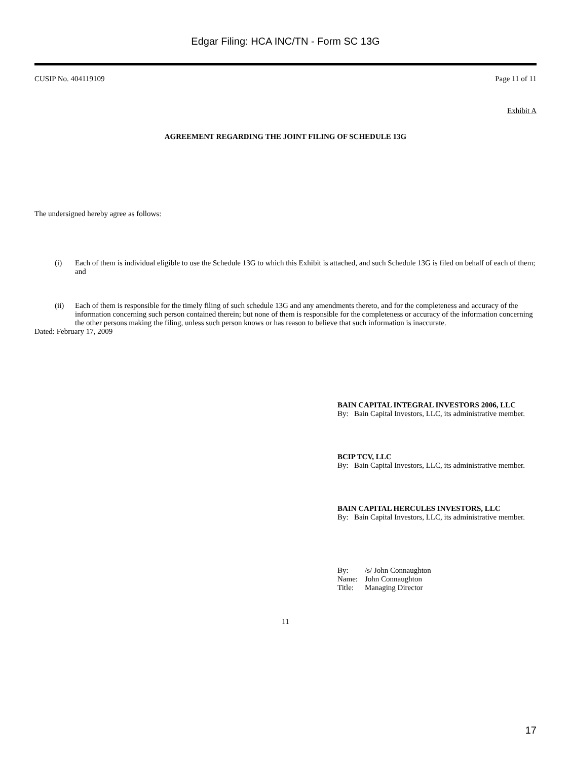Edgar Filing: HCA INC/TN - Form SC 13G
CUSIP No. 404119109 Page 11 of 11
Exhibit A
AGREEMENT REGARDING THE JOINT FILING OF SCHEDULE 13G
The undersigned hereby agree as follows:
(i) Each of them is individual eligible to use the Schedule 13G to which this Exhibit is attached, and such Schedule 13G is filed on behalf of each of them; and
(ii) Each of them is responsible for the timely filing of such schedule 13G and any amendments thereto, and for the completeness and accuracy of the information concerning such person contained therein; but none of them is responsible for the completeness or accuracy of the information concerning the other persons making the filing, unless such person knows or has reason to believe that such information is inaccurate.
Dated: February 17, 2009
BAIN CAPITAL INTEGRAL INVESTORS 2006, LLC
By: Bain Capital Investors, LLC, its administrative member.
BCIP TCV, LLC
By: Bain Capital Investors, LLC, its administrative member.
BAIN CAPITAL HERCULES INVESTORS, LLC
By: Bain Capital Investors, LLC, its administrative member.
| By: | /s/ John Connaughton |
| Name: | John Connaughton |
| Title: | Managing Director |
11
17